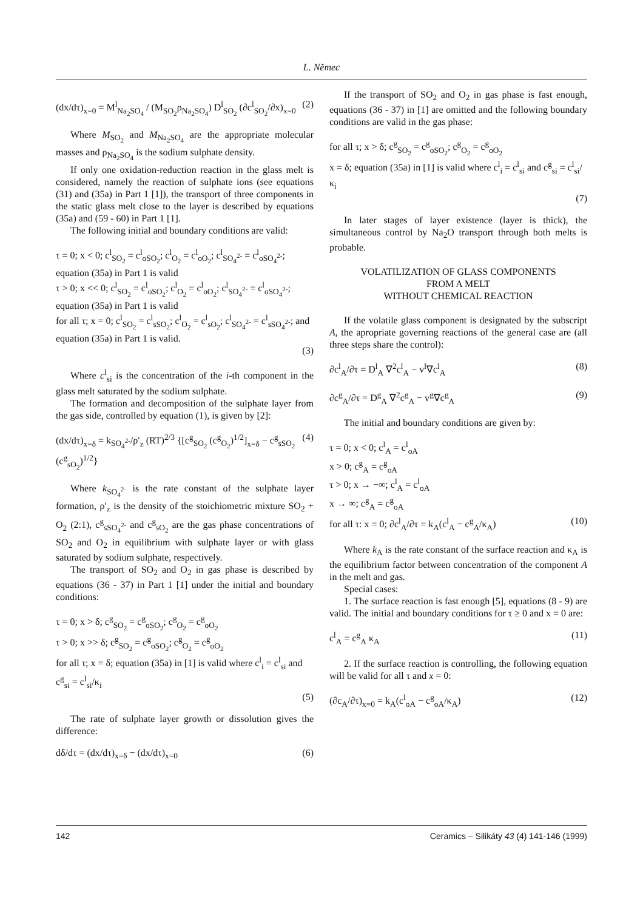L. Němec
(dx/dτ)<sub>x=0</sub> = M<sup>l</sup><sub>Na<sub>2</sub>SO<sub>4</sub></sub> / (M<sub>SO<sub>2</sub></sub>ρ<sub>Na<sub>2</sub>SO<sub>4</sub></sub>) D<sup>l</sup><sub>SO<sub>2</sub></sub> (∂c<sup>l</sup><sub>SO<sub>2</sub></sub>/∂x)<sub>x=0</sub> (2)
Where M<sub>SO<sub>2</sub></sub> and M<sub>Na<sub>2</sub>SO<sub>4</sub></sub> are the appropriate molecular masses and ρ<sub>Na<sub>2</sub>SO<sub>4</sub></sub> is the sodium sulphate density.
If only one oxidation-reduction reaction in the glass melt is considered, namely the reaction of sulphate ions (see equations (31) and (35a) in Part 1 [1]), the transport of three components in the static glass melt close to the layer is described by equations (35a) and (59 - 60) in Part 1 [1].
The following initial and boundary conditions are valid:
τ = 0; x < 0; c<sup>l</sup><sub>SO<sub>2</sub></sub> = c<sup>l</sup><sub>oSO<sub>2</sub></sub>; c<sup>l</sup><sub>O<sub>2</sub></sub> = c<sup>l</sup><sub>oO<sub>2</sub></sub>; c<sup>l</sup><sub>SO<sub>4</sub><sup>2-</sup></sub> = c<sup>l</sup><sub>oSO<sub>4</sub><sup>2-</sup></sub>; equation (35a) in Part 1 is valid
τ > 0; x << 0; c<sup>l</sup><sub>SO<sub>2</sub></sub> = c<sup>l</sup><sub>oSO<sub>2</sub></sub>; c<sup>l</sup><sub>O<sub>2</sub></sub> = c<sup>l</sup><sub>oO<sub>2</sub></sub>; c<sup>l</sup><sub>SO<sub>4</sub><sup>2-</sup></sub> = c<sup>l</sup><sub>oSO<sub>4</sub><sup>2-</sup></sub>; equation (35a) in Part 1 is valid
for all τ; x = 0; c<sup>l</sup><sub>SO<sub>2</sub></sub> = c<sup>l</sup><sub>sSO<sub>2</sub></sub>; c<sup>l</sup><sub>O<sub>2</sub></sub> = c<sup>l</sup><sub>sO<sub>2</sub></sub>; c<sup>l</sup><sub>SO<sub>4</sub><sup>2-</sup></sub> = c<sup>l</sup><sub>sSO<sub>4</sub><sup>2-</sup></sub>; and equation (35a) in Part 1 is valid.
(3)
Where c<sup>l</sup><sub>si</sub> is the concentration of the i-th component in the glass melt saturated by the sodium sulphate.
The formation and decomposition of the sulphate layer from the gas side, controlled by equation (1), is given by [2]:
(dx/dτ)<sub>x=δ</sub> = k<sub>SO<sub>4</sub><sup>2-</sup></sub>/ρ′<sub>z</sub> (RT)<sup>2/3</sup> {[c<sup>g</sup><sub>SO<sub>2</sub></sub> (c<sup>g</sup><sub>O<sub>2</sub></sub>)<sup>1/2</sup>]<sub>x=δ</sub> − c<sup>g</sup><sub>sSO<sub>2</sub></sub> (c<sup>g</sup><sub>sO<sub>2</sub></sub>)<sup>1/2</sup>} (4)
Where k<sub>SO<sub>4</sub><sup>2-</sup></sub> is the rate constant of the sulphate layer formation, ρ′<sub>z</sub> is the density of the stoichiometric mixture SO<sub>2</sub> + O<sub>2</sub> (2:1), c<sup>g</sup><sub>sSO<sub>4</sub><sup>2-</sup></sub> and c<sup>g</sup><sub>sO<sub>2</sub></sub> are the gas phase concentrations of SO<sub>2</sub> and O<sub>2</sub> in equilibrium with sulphate layer or with glass saturated by sodium sulphate, respectively.
The transport of SO<sub>2</sub> and O<sub>2</sub> in gas phase is described by equations (36 - 37) in Part 1 [1] under the initial and boundary conditions:
τ = 0; x > δ; c<sup>g</sup><sub>SO<sub>2</sub></sub> = c<sup>g</sup><sub>oSO<sub>2</sub></sub>; c<sup>g</sup><sub>O<sub>2</sub></sub> = c<sup>g</sup><sub>oO<sub>2</sub></sub>
τ > 0; x >> δ; c<sup>g</sup><sub>SO<sub>2</sub></sub> = c<sup>g</sup><sub>oSO<sub>2</sub></sub>; c<sup>g</sup><sub>O<sub>2</sub></sub> = c<sup>g</sup><sub>oO<sub>2</sub></sub>
for all τ; x = δ; equation (35a) in [1] is valid where c<sup>l</sup><sub>i</sub> = c<sup>l</sup><sub>si</sub> and c<sup>g</sup><sub>si</sub> = c<sup>l</sup><sub>si</sub>/κ<sub>i</sub>
(5)
The rate of sulphate layer growth or dissolution gives the difference:
dδ/dτ = (dx/dτ)<sub>x=δ</sub> − (dx/dτ)<sub>x=0</sub> (6)
If the transport of SO<sub>2</sub> and O<sub>2</sub> in gas phase is fast enough, equations (36 - 37) in [1] are omitted and the following boundary conditions are valid in the gas phase:
for all τ; x > δ; c<sup>g</sup><sub>SO<sub>2</sub></sub> = c<sup>g</sup><sub>oSO<sub>2</sub></sub>; c<sup>g</sup><sub>O<sub>2</sub></sub> = c<sup>g</sup><sub>oO<sub>2</sub></sub>
x = δ; equation (35a) in [1] is valid where c<sup>l</sup><sub>i</sub> = c<sup>l</sup><sub>si</sub> and c<sup>g</sup><sub>si</sub> = c<sup>l</sup><sub>si</sub>/κ<sub>i</sub>
(7)
In later stages of layer existence (layer is thick), the simultaneous control by Na<sub>2</sub>O transport through both melts is probable.
VOLATILIZATION OF GLASS COMPONENTS
FROM A MELT
WITHOUT CHEMICAL REACTION
If the volatile glass component is designated by the subscript A, the apropriate governing reactions of the general case are (all three steps share the control):
∂c<sup>l</sup><sub>A</sub>/∂τ = D<sup>l</sup><sub>A</sub> ∇<sup>2</sup>c<sup>l</sup><sub>A</sub> − v<sup>l</sup>∇c<sup>l</sup><sub>A</sub> (8)
∂c<sup>g</sup><sub>A</sub>/∂τ = D<sup>g</sup><sub>A</sub> ∇<sup>2</sup>c<sup>g</sup><sub>A</sub> − v<sup>g</sup>∇c<sup>g</sup><sub>A</sub> (9)
The initial and boundary conditions are given by:
τ = 0; x < 0; c<sup>l</sup><sub>A</sub> = c<sup>l</sup><sub>oA</sub>
x > 0; c<sup>g</sup><sub>A</sub> = c<sup>g</sup><sub>oA</sub>
τ > 0; x → −∞; c<sup>l</sup><sub>A</sub> = c<sup>l</sup><sub>oA</sub>
x → ∞; c<sup>g</sup><sub>A</sub> = c<sup>g</sup><sub>oA</sub>
for all τ: x = 0; ∂c<sup>l</sup><sub>A</sub>/∂τ = k<sub>A</sub>(c<sup>l</sup><sub>A</sub> − c<sup>g</sup><sub>A</sub>/κ<sub>A</sub>) (10)
Where k<sub>A</sub> is the rate constant of the surface reaction and κ<sub>A</sub> is the equilibrium factor between concentration of the component A in the melt and gas.
Special cases:
1. The surface reaction is fast enough [5], equations (8 - 9) are valid. The initial and boundary conditions for τ ≥ 0 and x = 0 are:
c<sup>l</sup><sub>A</sub> = c<sup>g</sup><sub>A</sub> κ<sub>A</sub> (11)
2. If the surface reaction is controlling, the following equation will be valid for all τ and x = 0:
(∂c<sub>A</sub>/∂τ)<sub>x=0</sub> = k<sub>A</sub>(c<sup>l</sup><sub>oA</sub> − c<sup>g</sup><sub>oA</sub>/κ<sub>A</sub>) (12)
142 Ceramics – Silikáty 43 (4) 141-146 (1999)